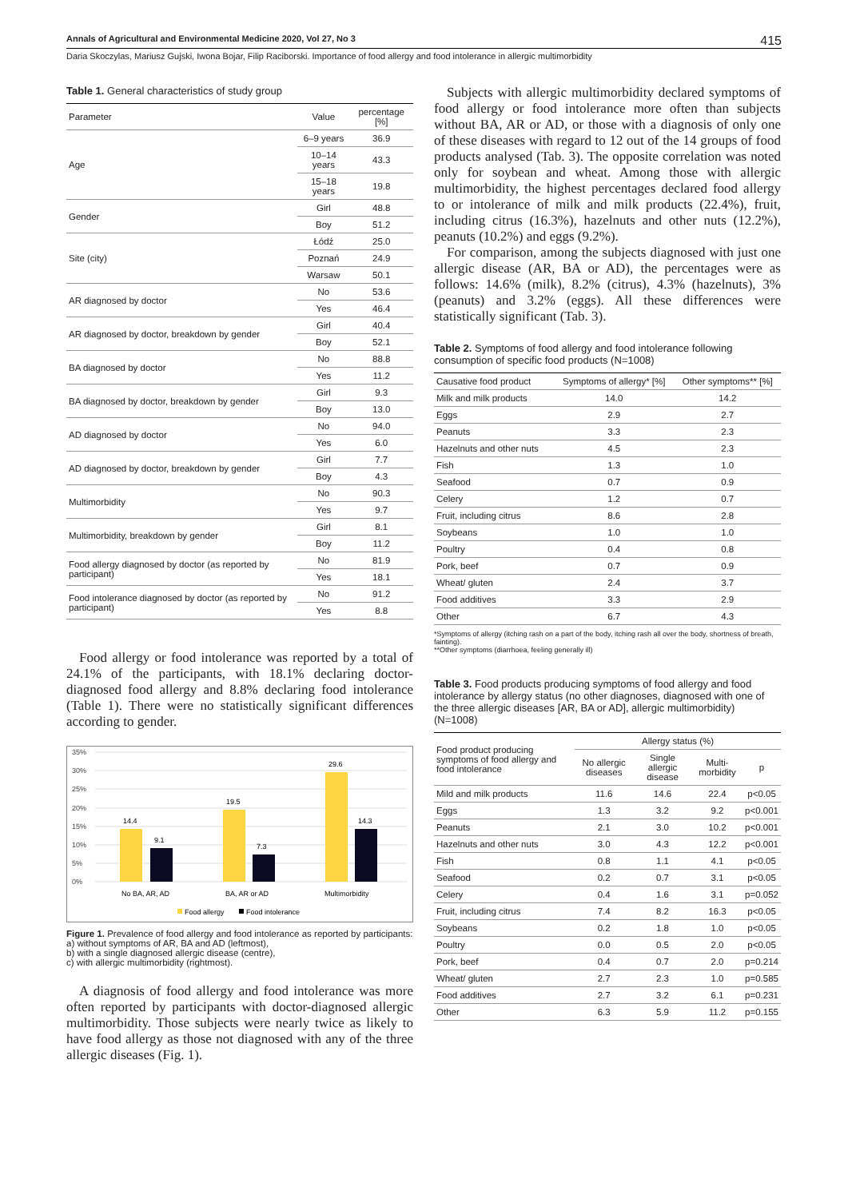Annals of Agricultural and Environmental Medicine 2020, Vol 27, No 3 415
Daria Skoczylas, Mariusz Gujski, Iwona Bojar, Filip Raciborski. Importance of food allergy and food intolerance in allergic multimorbidity
Table 1. General characteristics of study group
| Parameter | Value | percentage [%] |
| --- | --- | --- |
| Age | 6–9 years | 36.9 |
| | 10–14 years | 43.3 |
| | 15–18 years | 19.8 |
| Gender | Girl | 48.8 |
| | Boy | 51.2 |
| Site (city) | Łódź | 25.0 |
| | Poznań | 24.9 |
| | Warsaw | 50.1 |
| AR diagnosed by doctor | No | 53.6 |
| | Yes | 46.4 |
| AR diagnosed by doctor, breakdown by gender | Girl | 40.4 |
| | Boy | 52.1 |
| BA diagnosed by doctor | No | 88.8 |
| | Yes | 11.2 |
| BA diagnosed by doctor, breakdown by gender | Girl | 9.3 |
| | Boy | 13.0 |
| AD diagnosed by doctor | No | 94.0 |
| | Yes | 6.0 |
| AD diagnosed by doctor, breakdown by gender | Girl | 7.7 |
| | Boy | 4.3 |
| Multimorbidity | No | 90.3 |
| | Yes | 9.7 |
| Multimorbidity, breakdown by gender | Girl | 8.1 |
| | Boy | 11.2 |
| Food allergy diagnosed by doctor (as reported by participant) | No | 81.9 |
| | Yes | 18.1 |
| Food intolerance diagnosed by doctor (as reported by participant) | No | 91.2 |
| | Yes | 8.8 |
Food allergy or food intolerance was reported by a total of 24.1% of the participants, with 18.1% declaring doctor-diagnosed food allergy and 8.8% declaring food intolerance (Table 1). There were no statistically significant differences according to gender.
35%
30%
25%
20%
15%
10%
5%
0%
14.4
9.1
19.5
7.3
29.6
14.3
No BA, AR, AD
BA, AR or AD
Multimorbidity
Food allergy
Food intolerance
Figure 1. Prevalence of food allergy and food intolerance as reported by participants:
a) without symptoms of AR, BA and AD (leftmost),
b) with a single diagnosed allergic disease (centre),
c) with allergic multimorbidity (rightmost).
A diagnosis of food allergy and food intolerance was more often reported by participants with doctor-diagnosed allergic multimorbidity. Those subjects were nearly twice as likely to have food allergy as those not diagnosed with any of the three allergic diseases (Fig. 1).
Subjects with allergic multimorbidity declared symptoms of food allergy or food intolerance more often than subjects without BA, AR or AD, or those with a diagnosis of only one of these diseases with regard to 12 out of the 14 groups of food products analysed (Tab. 3). The opposite correlation was noted only for soybean and wheat. Among those with allergic multimorbidity, the highest percentages declared food allergy to or intolerance of milk and milk products (22.4%), fruit, including citrus (16.3%), hazelnuts and other nuts (12.2%), peanuts (10.2%) and eggs (9.2%).
For comparison, among the subjects diagnosed with just one allergic disease (AR, BA or AD), the percentages were as follows: 14.6% (milk), 8.2% (citrus), 4.3% (hazelnuts), 3% (peanuts) and 3.2% (eggs). All these differences were statistically significant (Tab. 3).
Table 2. Symptoms of food allergy and food intolerance following consumption of specific food products (N=1008)
| Causative food product | Symptoms of allergy* [%] | Other symptoms** [%] |
| --- | --- | --- |
| Milk and milk products | 14.0 | 14.2 |
| Eggs | 2.9 | 2.7 |
| Peanuts | 3.3 | 2.3 |
| Hazelnuts and other nuts | 4.5 | 2.3 |
| Fish | 1.3 | 1.0 |
| Seafood | 0.7 | 0.9 |
| Celery | 1.2 | 0.7 |
| Fruit, including citrus | 8.6 | 2.8 |
| Soybeans | 1.0 | 1.0 |
| Poultry | 0.4 | 0.8 |
| Pork, beef | 0.7 | 0.9 |
| Wheat/ gluten | 2.4 | 3.7 |
| Food additives | 3.3 | 2.9 |
| Other | 6.7 | 4.3 |
*Symptoms of allergy (itching rash on a part of the body, itching rash all over the body, shortness of breath, fainting).
**Other symptoms (diarrhoea, feeling generally ill)
Table 3. Food products producing symptoms of food allergy and food intolerance by allergy status (no other diagnoses, diagnosed with one of the three allergic diseases [AR, BA or AD], allergic multimorbidity) (N=1008)
| Food product producing symptoms of food allergy and food intolerance | Allergy status (%) | | | |
| --- | --- | --- | --- | --- |
| | No allergic diseases | Single allergic disease | Multi-morbidity | p |
| Mild and milk products | 11.6 | 14.6 | 22.4 | p<0.05 |
| Eggs | 1.3 | 3.2 | 9.2 | p<0.001 |
| Peanuts | 2.1 | 3.0 | 10.2 | p<0.001 |
| Hazelnuts and other nuts | 3.0 | 4.3 | 12.2 | p<0.001 |
| Fish | 0.8 | 1.1 | 4.1 | p<0.05 |
| Seafood | 0.2 | 0.7 | 3.1 | p<0.05 |
| Celery | 0.4 | 1.6 | 3.1 | p=0.052 |
| Fruit, including citrus | 7.4 | 8.2 | 16.3 | p<0.05 |
| Soybeans | 0.2 | 1.8 | 1.0 | p<0.05 |
| Poultry | 0.0 | 0.5 | 2.0 | p<0.05 |
| Pork, beef | 0.4 | 0.7 | 2.0 | p=0.214 |
| Wheat/ gluten | 2.7 | 2.3 | 1.0 | p=0.585 |
| Food additives | 2.7 | 3.2 | 6.1 | p=0.231 |
| Other | 6.3 | 5.9 | 11.2 | p=0.155 |